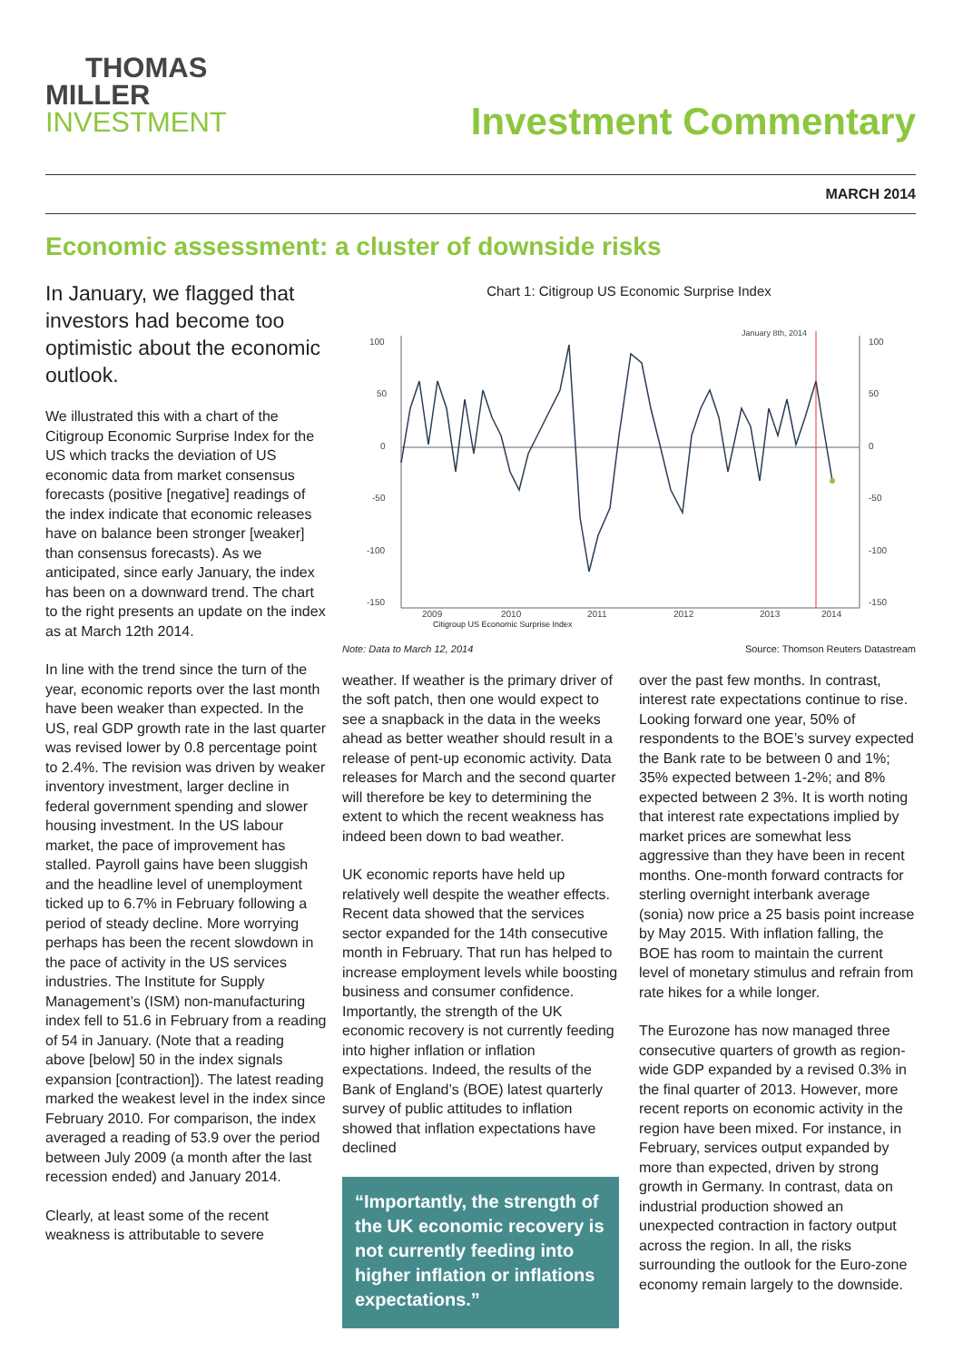THOMAS
MILLER
INVESTMENT
Investment Commentary
MARCH 2014
Economic assessment: a cluster of downside risks
In January, we flagged that investors had become too optimistic about the economic outlook.
We illustrated this with a chart of the Citigroup Economic Surprise Index for the US which tracks the deviation of US economic data from market consensus forecasts (positive [negative] readings of the index indicate that economic releases have on balance been stronger [weaker] than consensus forecasts). As we anticipated, since early January, the index has been on a downward trend. The chart to the right presents an update on the index as at March 12th 2014.
In line with the trend since the turn of the year, economic reports over the last month have been weaker than expected. In the US, real GDP growth rate in the last quarter was revised lower by 0.8 percentage point to 2.4%. The revision was driven by weaker inventory investment, larger decline in federal government spending and slower housing investment. In the US labour market, the pace of improvement has stalled. Payroll gains have been sluggish and the headline level of unemployment ticked up to 6.7% in February following a period of steady decline. More worrying perhaps has been the recent slowdown in the pace of activity in the US services industries. The Institute for Supply Management’s (ISM) non-manufacturing index fell to 51.6 in February from a reading of 54 in January. (Note that a reading above [below] 50 in the index signals expansion [contraction]). The latest reading marked the weakest level in the index since February 2010. For comparison, the index averaged a reading of 53.9 over the period between July 2009 (a month after the last recession ended) and January 2014.
Clearly, at least some of the recent weakness is attributable to severe
Chart 1: Citigroup US Economic Surprise Index
100
50
0
-50
-100
-150
100
50
0
-50
-100
-150
2009
2010
2011
2012
2013
2014
January 8th, 2014
Citigroup US Economic Surprise Index
Note: Data to March 12, 2014 Source: Thomson Reuters Datastream
weather. If weather is the primary driver of the soft patch, then one would expect to see a snapback in the data in the weeks ahead as better weather should result in a release of pent-up economic activity. Data releases for March and the second quarter will therefore be key to determining the extent to which the recent weakness has indeed been down to bad weather.
UK economic reports have held up relatively well despite the weather effects. Recent data showed that the services sector expanded for the 14th consecutive month in February. That run has helped to increase employment levels while boosting business and consumer confidence. Importantly, the strength of the UK economic recovery is not currently feeding into higher inflation or inflation expectations. Indeed, the results of the Bank of England’s (BOE) latest quarterly survey of public attitudes to inflation showed that inflation expectations have declined
“Importantly, the strength of the UK economic recovery is not currently feeding into higher inflation or inflations expectations.”
over the past few months. In contrast, interest rate expectations continue to rise. Looking forward one year, 50% of respondents to the BOE’s survey expected the Bank rate to be between 0 and 1%; 35% expected between 1-2%; and 8% expected between 2 3%. It is worth noting that interest rate expectations implied by market prices are somewhat less aggressive than they have been in recent months. One-month forward contracts for sterling overnight interbank average (sonia) now price a 25 basis point increase by May 2015. With inflation falling, the BOE has room to maintain the current level of monetary stimulus and refrain from rate hikes for a while longer.
The Eurozone has now managed three consecutive quarters of growth as region-wide GDP expanded by a revised 0.3% in the final quarter of 2013. However, more recent reports on economic activity in the region have been mixed. For instance, in February, services output expanded by more than expected, driven by strong growth in Germany. In contrast, data on industrial production showed an unexpected contraction in factory output across the region. In all, the risks surrounding the outlook for the Euro-zone economy remain largely to the downside.